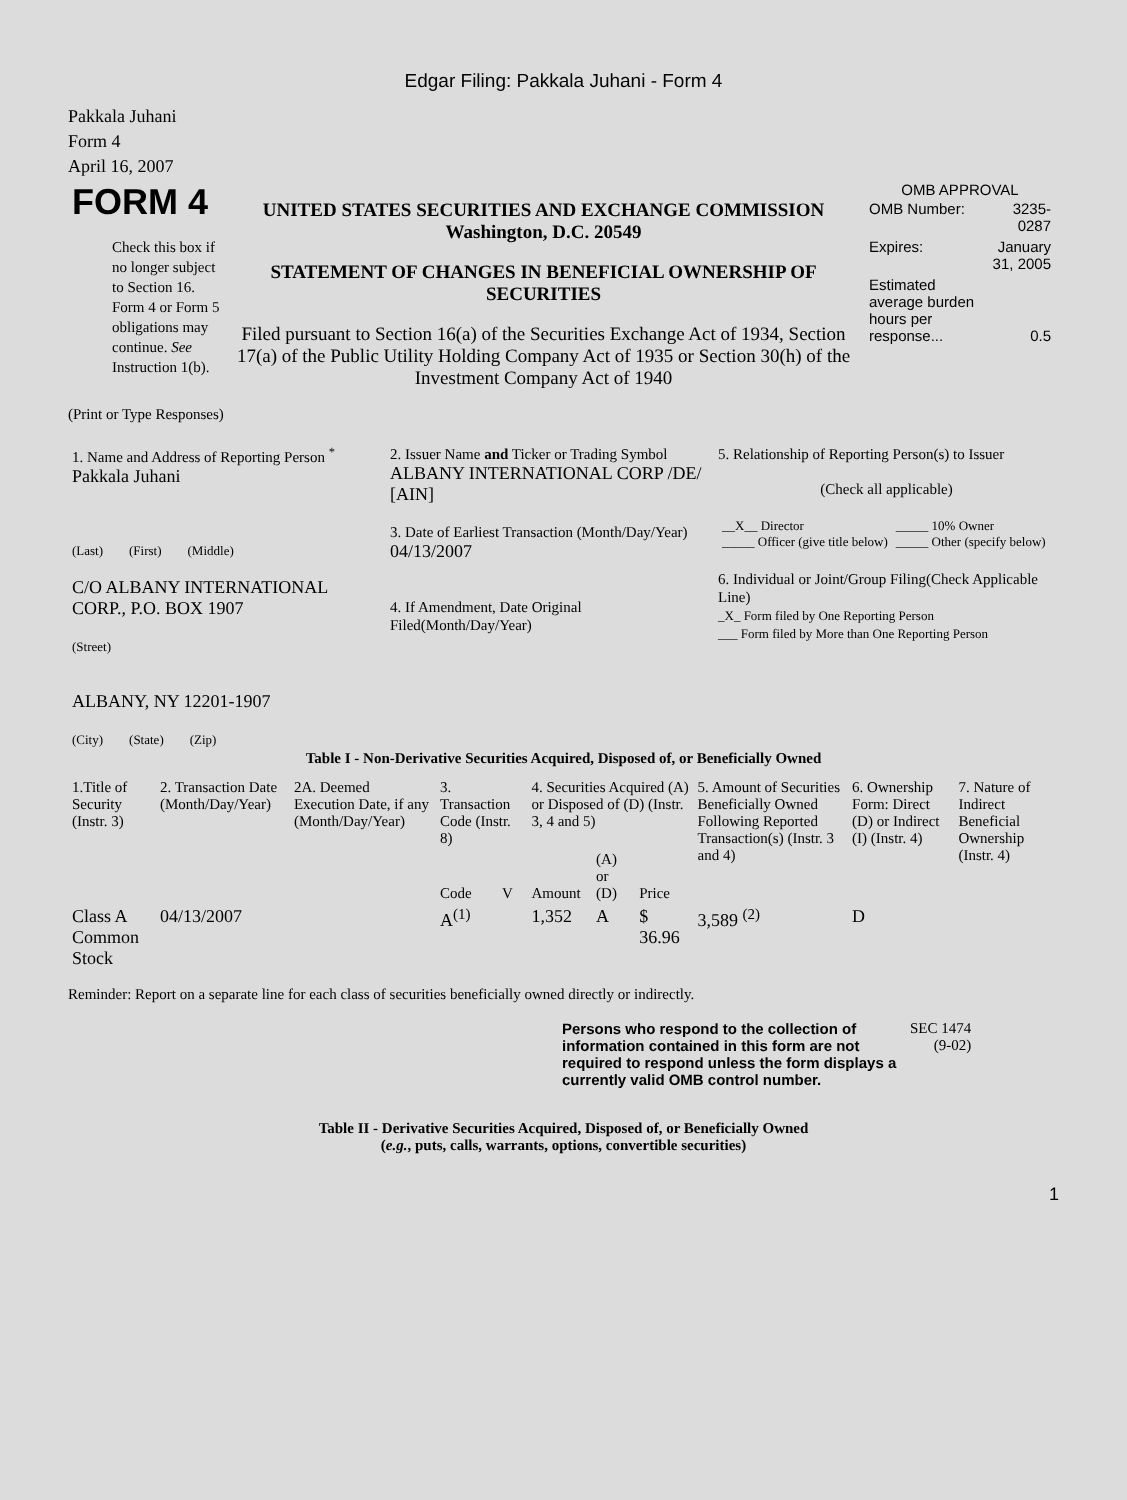Edgar Filing: Pakkala Juhani - Form 4
Pakkala Juhani
Form 4
April 16, 2007
| FORM 4 Check this box if no longer subject to Section 16. Form 4 or Form 5 obligations may continue. See Instruction 1(b). | UNITED STATES SECURITIES AND EXCHANGE COMMISSION Washington, D.C. 20549 STATEMENT OF CHANGES IN BENEFICIAL OWNERSHIP OF SECURITIES Filed pursuant to Section 16(a) of the Securities Exchange Act of 1934, Section 17(a) of the Public Utility Holding Company Act of 1935 or Section 30(h) of the Investment Company Act of 1940 | OMB APPROVAL / OMB Number: / 3235-0287 / / Expires: / January 31, 2005 / / Estimated average burden hours per response... / 0.5 / |
(Print or Type Responses)
| 1. Name and Address of Reporting Person <sup>*</sup> Pakkala Juhani (Last) (First) (Middle) C/O ALBANY INTERNATIONAL CORP., P.O. BOX 1907 (Street) ALBANY, NY 12201-1907 (City) (State) (Zip) | 2. Issuer Name and Ticker or Trading Symbol ALBANY INTERNATIONAL CORP /DE/ [AIN] 3. Date of Earliest Transaction (Month/Day/Year) 04/13/2007 4. If Amendment, Date Original Filed(Month/Day/Year) | 5. Relationship of Reporting Person(s) to Issuer (Check all applicable) / __X__ Director _____ Officer (give title below) / _____ 10% Owner _____ Other (specify below) / 6. Individual or Joint/Group Filing(Check Applicable Line) _X_ Form filed by One Reporting Person ___ Form filed by More than One Reporting Person |
Table I - Non-Derivative Securities Acquired, Disposed of, or Beneficially Owned
| 1.Title of Security (Instr. 3) | 2. Transaction Date (Month/Day/Year) | 2A. Deemed Execution Date, if any (Month/Day/Year) | 3. Transaction Code (Instr. 8) | | 4. Securities Acquired (A) or Disposed of (D) (Instr. 3, 4 and 5) | | | 5. Amount of Securities Beneficially Owned Following Reported Transaction(s) (Instr. 3 and 4) | 6. Ownership Form: Direct (D) or Indirect (I) (Instr. 4) | 7. Nature of Indirect Beneficial Ownership (Instr. 4) |
| --- | --- | --- | --- | --- | --- | --- | --- | --- | --- | --- |
| | | | Code | V | Amount | (A) or (D) | Price | | | |
| Class A Common Stock | 04/13/2007 | | A<sup>(1)</sup> | | 1,352 | A | $ 36.96 | 3,589 <sup>(2)</sup> | D | |
Reminder: Report on a separate line for each class of securities beneficially owned directly or indirectly.
| Persons who respond to the collection of information contained in this form are not required to respond unless the form displays a currently valid OMB control number. | SEC 1474 (9-02) |
Table II - Derivative Securities Acquired, Disposed of, or Beneficially Owned
(e.g., puts, calls, warrants, options, convertible securities)
1